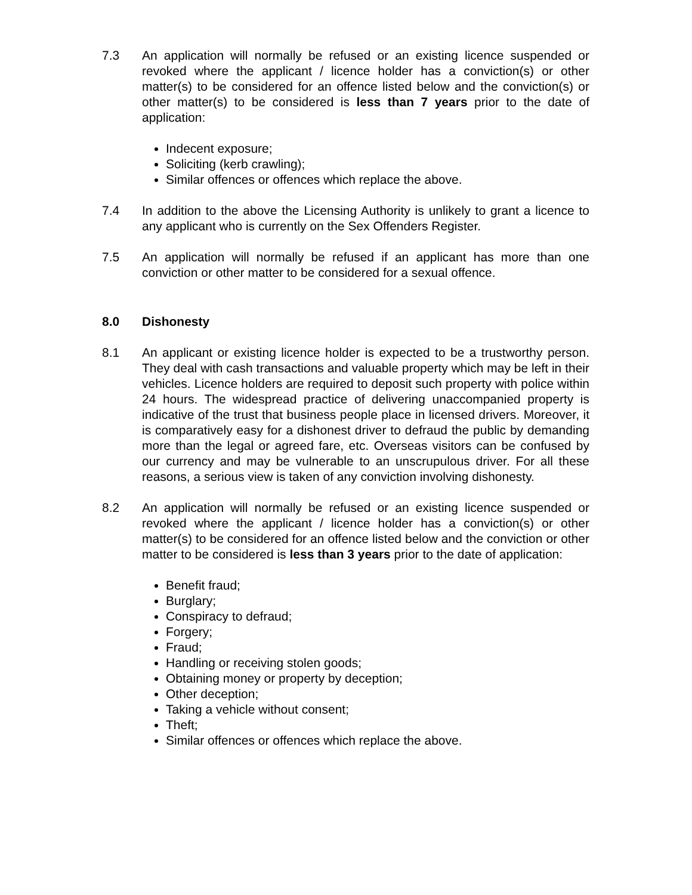7.3 An application will normally be refused or an existing licence suspended or revoked where the applicant / licence holder has a conviction(s) or other matter(s) to be considered for an offence listed below and the conviction(s) or other matter(s) to be considered is less than 7 years prior to the date of application:
Indecent exposure;
Soliciting (kerb crawling);
Similar offences or offences which replace the above.
7.4 In addition to the above the Licensing Authority is unlikely to grant a licence to any applicant who is currently on the Sex Offenders Register.
7.5 An application will normally be refused if an applicant has more than one conviction or other matter to be considered for a sexual offence.
8.0 Dishonesty
8.1 An applicant or existing licence holder is expected to be a trustworthy person. They deal with cash transactions and valuable property which may be left in their vehicles. Licence holders are required to deposit such property with police within 24 hours. The widespread practice of delivering unaccompanied property is indicative of the trust that business people place in licensed drivers. Moreover, it is comparatively easy for a dishonest driver to defraud the public by demanding more than the legal or agreed fare, etc. Overseas visitors can be confused by our currency and may be vulnerable to an unscrupulous driver. For all these reasons, a serious view is taken of any conviction involving dishonesty.
8.2 An application will normally be refused or an existing licence suspended or revoked where the applicant / licence holder has a conviction(s) or other matter(s) to be considered for an offence listed below and the conviction or other matter to be considered is less than 3 years prior to the date of application:
Benefit fraud;
Burglary;
Conspiracy to defraud;
Forgery;
Fraud;
Handling or receiving stolen goods;
Obtaining money or property by deception;
Other deception;
Taking a vehicle without consent;
Theft;
Similar offences or offences which replace the above.